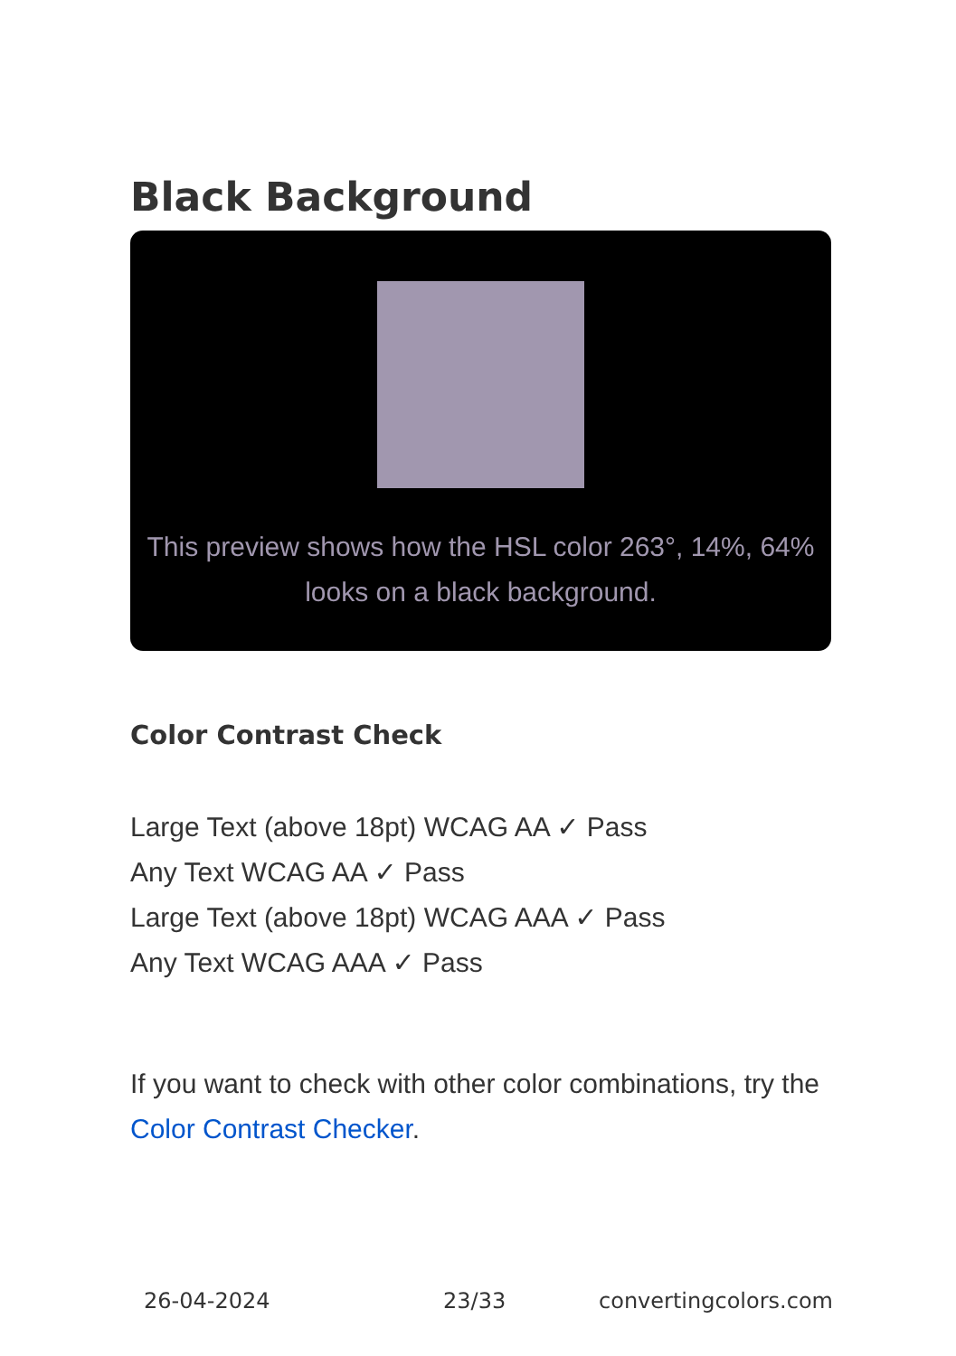Black Background
This preview shows how the HSL color 263°, 14%, 64% looks on a black background.
Color Contrast Check
Large Text (above 18pt) WCAG AA ✓ Pass
Any Text WCAG AA ✓ Pass
Large Text (above 18pt) WCAG AAA ✓ Pass
Any Text WCAG AAA ✓ Pass
If you want to check with other color combinations, try the Color Contrast Checker.
26-04-2024 23/33 convertingcolors.com